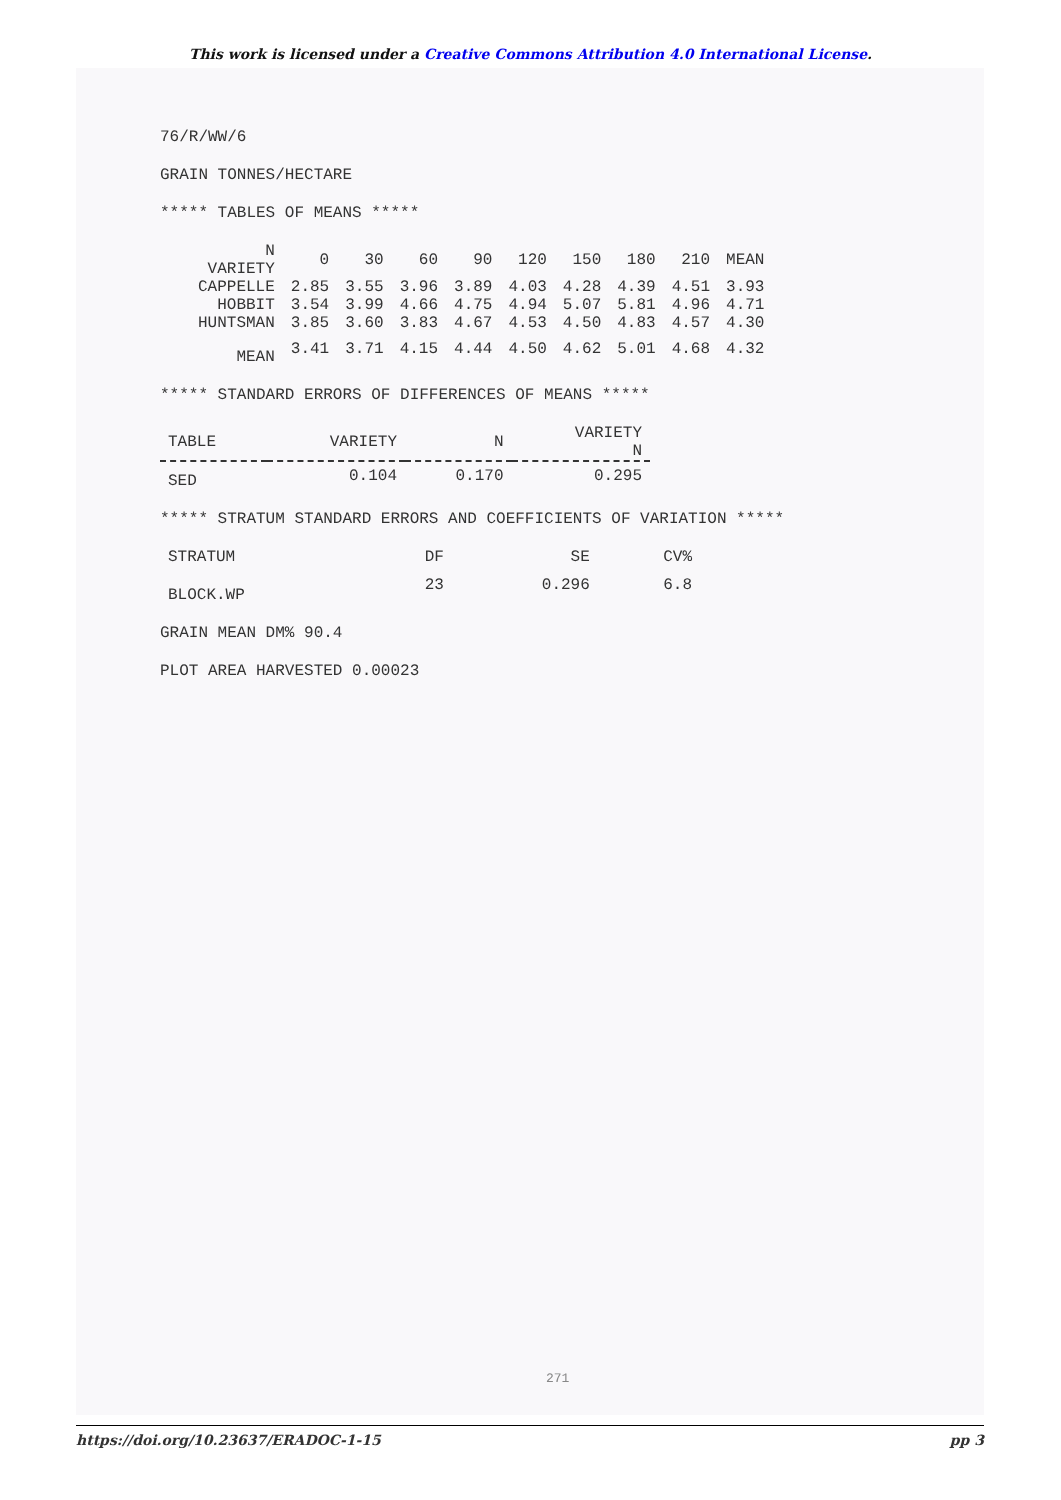This work is licensed under a Creative Commons Attribution 4.0 International License.
76/R/WW/6
GRAIN TONNES/HECTARE
***** TABLES OF MEANS *****
| N VARIETY | 0 | 30 | 60 | 90 | 120 | 150 | 180 | 210 | MEAN |
| --- | --- | --- | --- | --- | --- | --- | --- | --- | --- |
| CAPPELLE | 2.85 | 3.55 | 3.96 | 3.89 | 4.03 | 4.28 | 4.39 | 4.51 | 3.93 |
| HOBBIT | 3.54 | 3.99 | 4.66 | 4.75 | 4.94 | 5.07 | 5.81 | 4.96 | 4.71 |
| HUNTSMAN | 3.85 | 3.60 | 3.83 | 4.67 | 4.53 | 4.50 | 4.83 | 4.57 | 4.30 |
| MEAN | 3.41 | 3.71 | 4.15 | 4.44 | 4.50 | 4.62 | 5.01 | 4.68 | 4.32 |
***** STANDARD ERRORS OF DIFFERENCES OF MEANS *****
| TABLE | VARIETY | N | VARIETY N |
| --- | --- | --- | --- |
| SED | 0.104 | 0.170 | 0.295 |
***** STRATUM STANDARD ERRORS AND COEFFICIENTS OF VARIATION *****
| STRATUM | DF | SE | CV% |
| --- | --- | --- | --- |
| BLOCK.WP | 23 | 0.296 | 6.8 |
GRAIN MEAN DM% 90.4
PLOT AREA HARVESTED 0.00023
271
https://doi.org/10.23637/ERADOC-1-15 pp 3